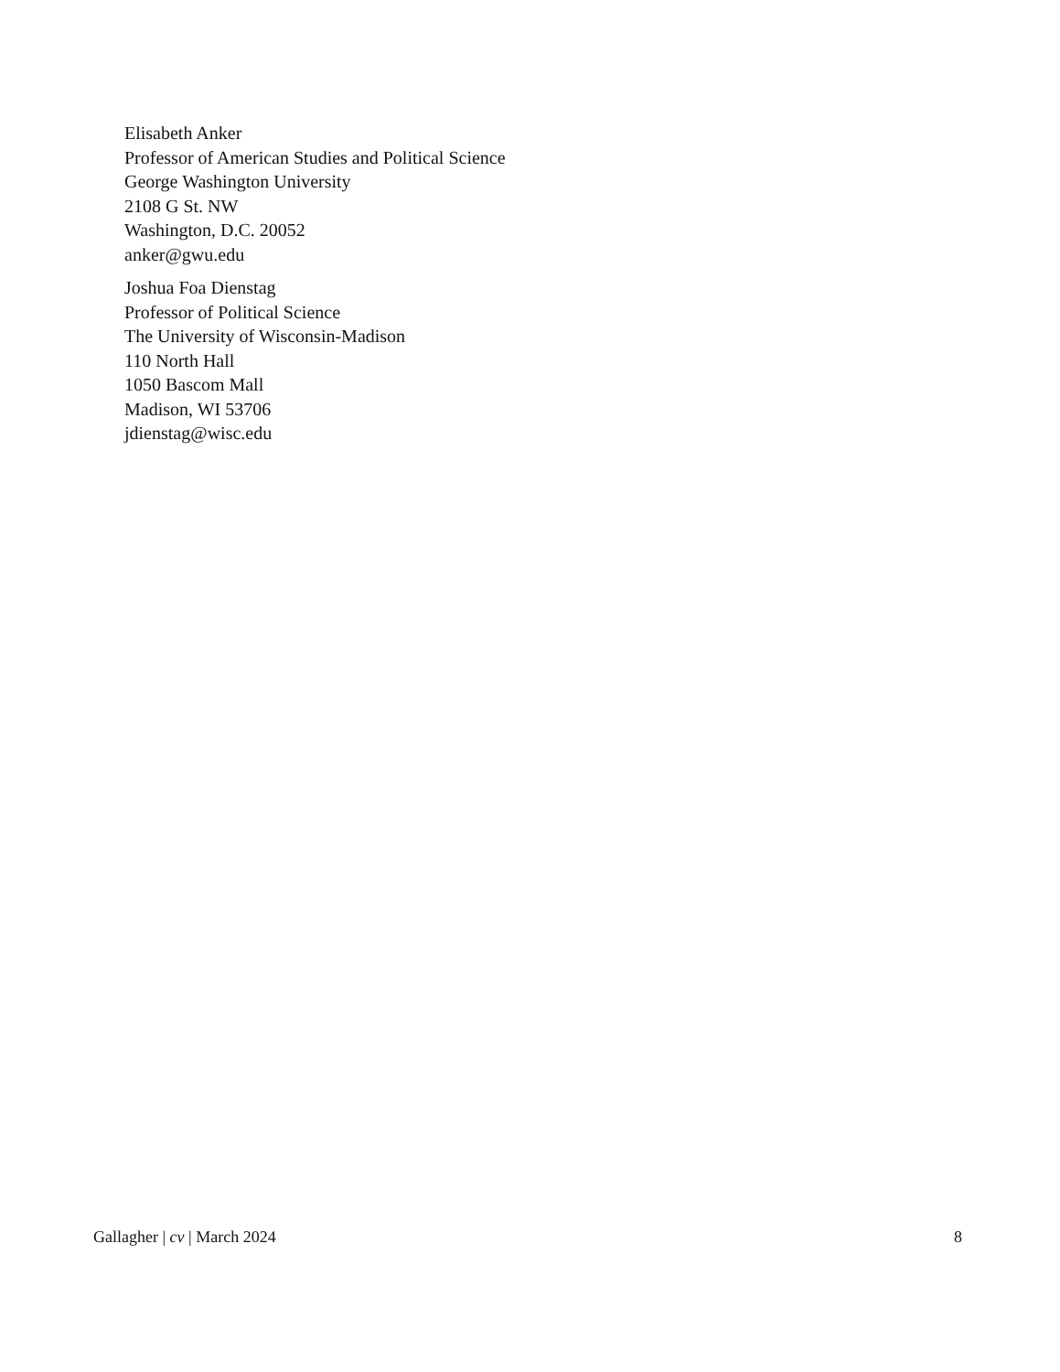Elisabeth Anker
Professor of American Studies and Political Science
George Washington University
2108 G St. NW
Washington, D.C. 20052
anker@gwu.edu
Joshua Foa Dienstag
Professor of Political Science
The University of Wisconsin-Madison
110 North Hall
1050 Bascom Mall
Madison, WI 53706
jdienstag@wisc.edu
Gallagher | cv | March 2024 8